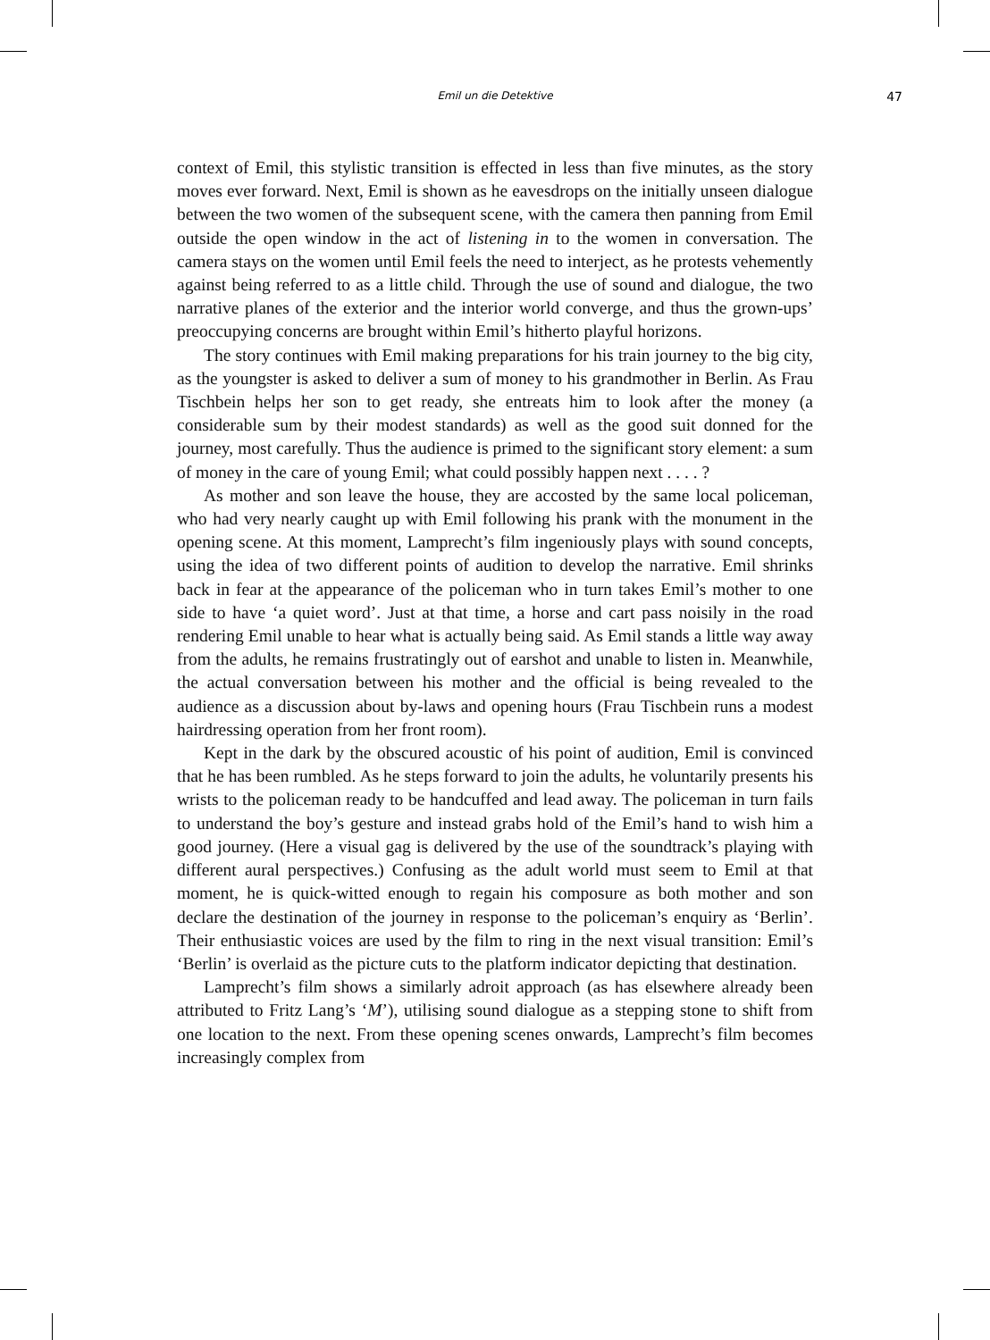Emil un die Detektive 47
context of Emil, this stylistic transition is effected in less than five minutes, as the story moves ever forward. Next, Emil is shown as he eavesdrops on the initially unseen dialogue between the two women of the subsequent scene, with the camera then panning from Emil outside the open window in the act of listening in to the women in conversation. The camera stays on the women until Emil feels the need to interject, as he protests vehemently against being referred to as a little child. Through the use of sound and dialogue, the two narrative planes of the exterior and the interior world converge, and thus the grown-ups’ preoccupying concerns are brought within Emil’s hitherto playful horizons.
The story continues with Emil making preparations for his train journey to the big city, as the youngster is asked to deliver a sum of money to his grandmother in Berlin. As Frau Tischbein helps her son to get ready, she entreats him to look after the money (a considerable sum by their modest standards) as well as the good suit donned for the journey, most carefully. Thus the audience is primed to the significant story element: a sum of money in the care of young Emil; what could possibly happen next . . . . ?
As mother and son leave the house, they are accosted by the same local policeman, who had very nearly caught up with Emil following his prank with the monument in the opening scene. At this moment, Lamprecht’s film ingeniously plays with sound concepts, using the idea of two different points of audition to develop the narrative. Emil shrinks back in fear at the appearance of the policeman who in turn takes Emil’s mother to one side to have ‘a quiet word’. Just at that time, a horse and cart pass noisily in the road rendering Emil unable to hear what is actually being said. As Emil stands a little way away from the adults, he remains frustratingly out of earshot and unable to listen in. Meanwhile, the actual conversation between his mother and the official is being revealed to the audience as a discussion about by-laws and opening hours (Frau Tischbein runs a modest hairdressing operation from her front room).
Kept in the dark by the obscured acoustic of his point of audition, Emil is convinced that he has been rumbled. As he steps forward to join the adults, he voluntarily presents his wrists to the policeman ready to be handcuffed and lead away. The policeman in turn fails to understand the boy’s gesture and instead grabs hold of the Emil’s hand to wish him a good journey. (Here a visual gag is delivered by the use of the soundtrack’s playing with different aural perspectives.) Confusing as the adult world must seem to Emil at that moment, he is quick-witted enough to regain his composure as both mother and son declare the destination of the journey in response to the policeman’s enquiry as ‘Berlin’. Their enthusiastic voices are used by the film to ring in the next visual transition: Emil’s ‘Berlin’ is overlaid as the picture cuts to the platform indicator depicting that destination.
Lamprecht’s film shows a similarly adroit approach (as has elsewhere already been attributed to Fritz Lang’s ‘M’), utilising sound dialogue as a stepping stone to shift from one location to the next. From these opening scenes onwards, Lamprecht’s film becomes increasingly complex from